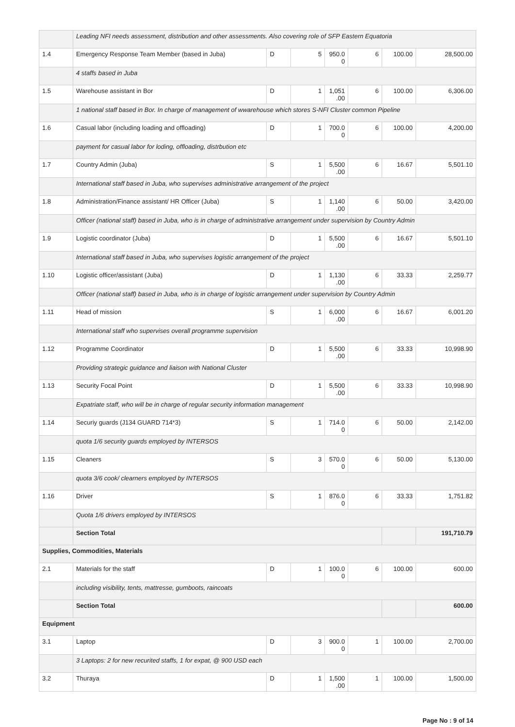| | Leading NFI needs assessment, distribution and other assessments. Also covering role of SFP Eastern Equatoria | | | | | | |
| 1.4 | Emergency Response Team Member (based in Juba) | D | 5 | 950.0 0 | 6 | 100.00 | 28,500.00 |
| | 4 staffs based in Juba | | | | | | |
| 1.5 | Warehouse assistant in Bor | D | 1 | 1,051 .00 | 6 | 100.00 | 6,306.00 |
| | 1 national staff based in Bor. In charge of management of wwarehouse which stores S-NFI Cluster common Pipeline | | | | | | |
| 1.6 | Casual labor (including loading and offloading) | D | 1 | 700.0 0 | 6 | 100.00 | 4,200.00 |
| | payment for casual labor for loding, offloading, distrbution etc | | | | | | |
| 1.7 | Country Admin (Juba) | S | 1 | 5,500 .00 | 6 | 16.67 | 5,501.10 |
| | International staff based in Juba, who supervises administrative arrangement of the project | | | | | | |
| 1.8 | Administration/Finance assistant/ HR Officer (Juba) | S | 1 | 1,140 .00 | 6 | 50.00 | 3,420.00 |
| | Officer (national staff) based in Juba, who is in charge of administrative arrangement under supervision by Country Admin | | | | | | |
| 1.9 | Logistic coordinator (Juba) | D | 1 | 5,500 .00 | 6 | 16.67 | 5,501.10 |
| | International staff based in Juba, who supervises logistic arrangement of the project | | | | | | |
| 1.10 | Logistic officer/assistant (Juba) | D | 1 | 1,130 .00 | 6 | 33.33 | 2,259.77 |
| | Officer (national staff) based in Juba, who is in charge of logistic arrangement under supervision by Country Admin | | | | | | |
| 1.11 | Head of mission | S | 1 | 6,000 .00 | 6 | 16.67 | 6,001.20 |
| | International staff who supervises overall programme supervision | | | | | | |
| 1.12 | Programme Coordinator | D | 1 | 5,500 .00 | 6 | 33.33 | 10,998.90 |
| | Providing strategic guidance and liaison with National Cluster | | | | | | |
| 1.13 | Security Focal Point | D | 1 | 5,500 .00 | 6 | 33.33 | 10,998.90 |
| | Expatriate staff, who will be in charge of regular security information management | | | | | | |
| 1.14 | Securiy guards (J134 GUARD 714*3) | S | 1 | 714.0 0 | 6 | 50.00 | 2,142.00 |
| | quota 1/6 security guards employed by INTERSOS | | | | | | |
| 1.15 | Cleaners | S | 3 | 570.0 0 | 6 | 50.00 | 5,130.00 |
| | quota 3/6 cook/ clearners employed by INTERSOS | | | | | | |
| 1.16 | Driver | S | 1 | 876.0 0 | 6 | 33.33 | 1,751.82 |
| | Quota 1/6 drivers employed by INTERSOS | | | | | | |
| | Section Total | | | | | | 191,710.79 |
| Supplies, Commodities, Materials | | | | | | | |
| 2.1 | Materials for the staff | D | 1 | 100.0 0 | 6 | 100.00 | 600.00 |
| | including visibility, tents, mattresse, gumboots, raincoats | | | | | | |
| | Section Total | | | | | | 600.00 |
| Equipment | | | | | | | |
| 3.1 | Laptop | D | 3 | 900.0 0 | 1 | 100.00 | 2,700.00 |
| | 3 Laptops: 2 for new recurited staffs, 1 for expat, @ 900 USD each | | | | | | |
| 3.2 | Thuraya | D | 1 | 1,500 .00 | 1 | 100.00 | 1,500.00 |
Page No : 9 of 14